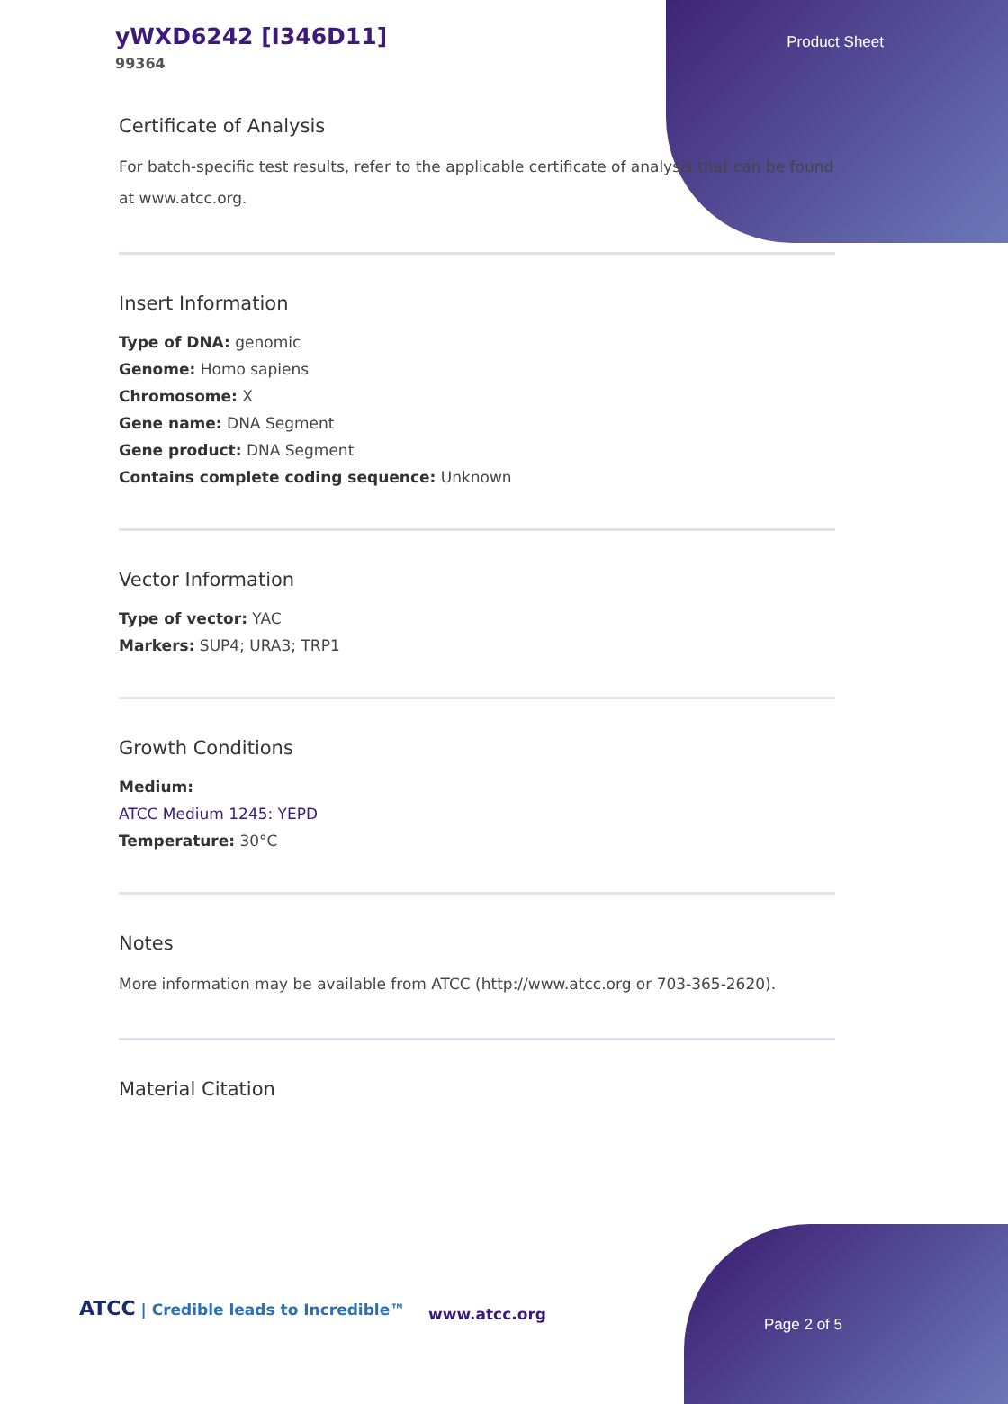yWXD6242 [I346D11]
99364
Product Sheet
Certificate of Analysis
For batch-specific test results, refer to the applicable certificate of analysis that can be found at www.atcc.org.
Insert Information
Type of DNA: genomic
Genome: Homo sapiens
Chromosome: X
Gene name: DNA Segment
Gene product: DNA Segment
Contains complete coding sequence: Unknown
Vector Information
Type of vector: YAC
Markers: SUP4; URA3; TRP1
Growth Conditions
Medium:
ATCC Medium 1245: YEPD
Temperature: 30°C
Notes
More information may be available from ATCC (http://www.atcc.org or 703-365-2620).
Material Citation
ATCC | Credible leads to Incredible™
www.atcc.org
Page 2 of 5